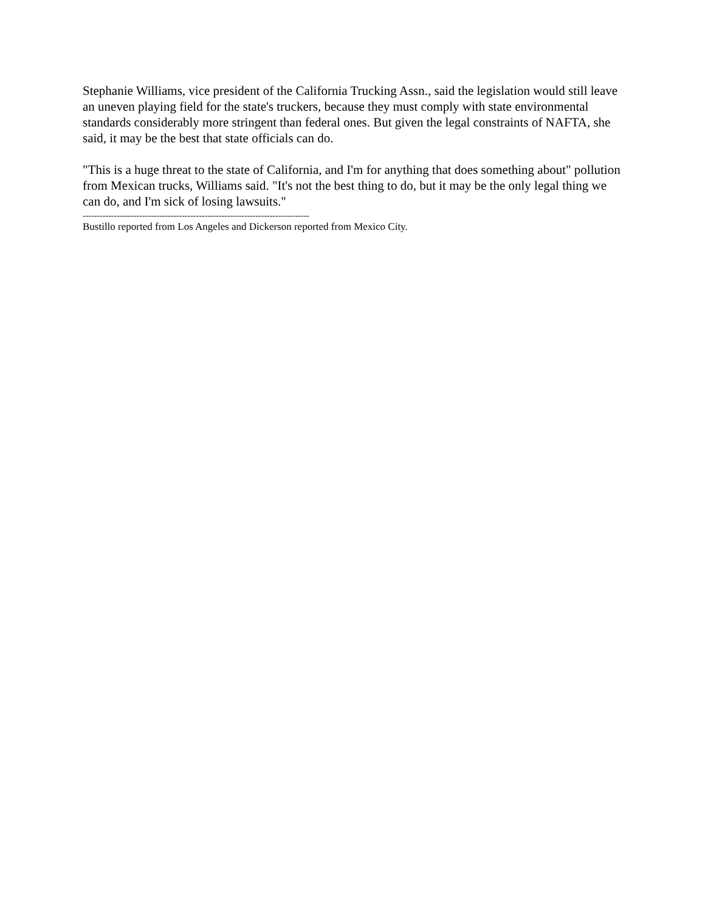Stephanie Williams, vice president of the California Trucking Assn., said the legislation would still leave an uneven playing field for the state's truckers, because they must comply with state environmental standards considerably more stringent than federal ones. But given the legal constraints of NAFTA, she said, it may be the best that state officials can do.
"This is a huge threat to the state of California, and I'm for anything that does something about" pollution from Mexican trucks, Williams said. "It's not the best thing to do, but it may be the only legal thing we can do, and I'm sick of losing lawsuits."
--------------------------------------------------------------------------------
Bustillo reported from Los Angeles and Dickerson reported from Mexico City.